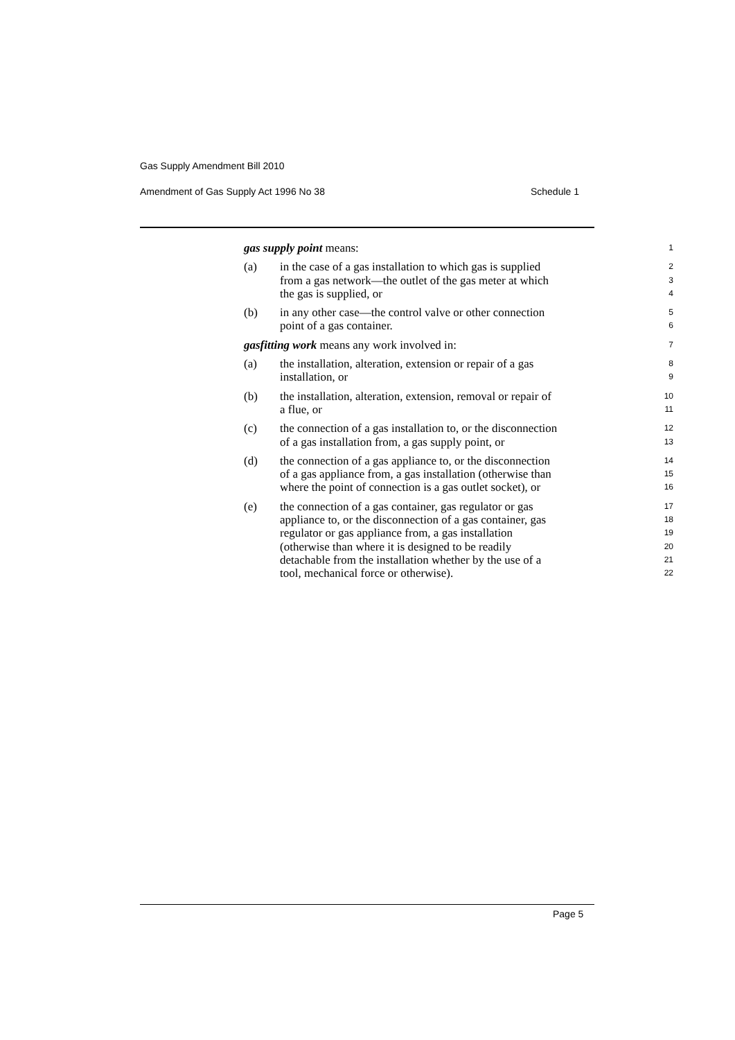Gas Supply Amendment Bill 2010
Amendment of Gas Supply Act 1996 No 38 Schedule 1
gas supply point means: 1
(a) in the case of a gas installation to which gas is supplied 2
from a gas network—the outlet of the gas meter at which 3
the gas is supplied, or 4
(b) in any other case—the control valve or other connection 5
point of a gas container. 6
gasfitting work means any work involved in: 7
(a) the installation, alteration, extension or repair of a gas 8
installation, or 9
(b) the installation, alteration, extension, removal or repair of 10
a flue, or 11
(c) the connection of a gas installation to, or the disconnection 12
of a gas installation from, a gas supply point, or 13
(d) the connection of a gas appliance to, or the disconnection 14
of a gas appliance from, a gas installation (otherwise than 15
where the point of connection is a gas outlet socket), or 16
(e) the connection of a gas container, gas regulator or gas 17
appliance to, or the disconnection of a gas container, gas 18
regulator or gas appliance from, a gas installation 19
(otherwise than where it is designed to be readily 20
detachable from the installation whether by the use of a 21
tool, mechanical force or otherwise). 22
Page 5